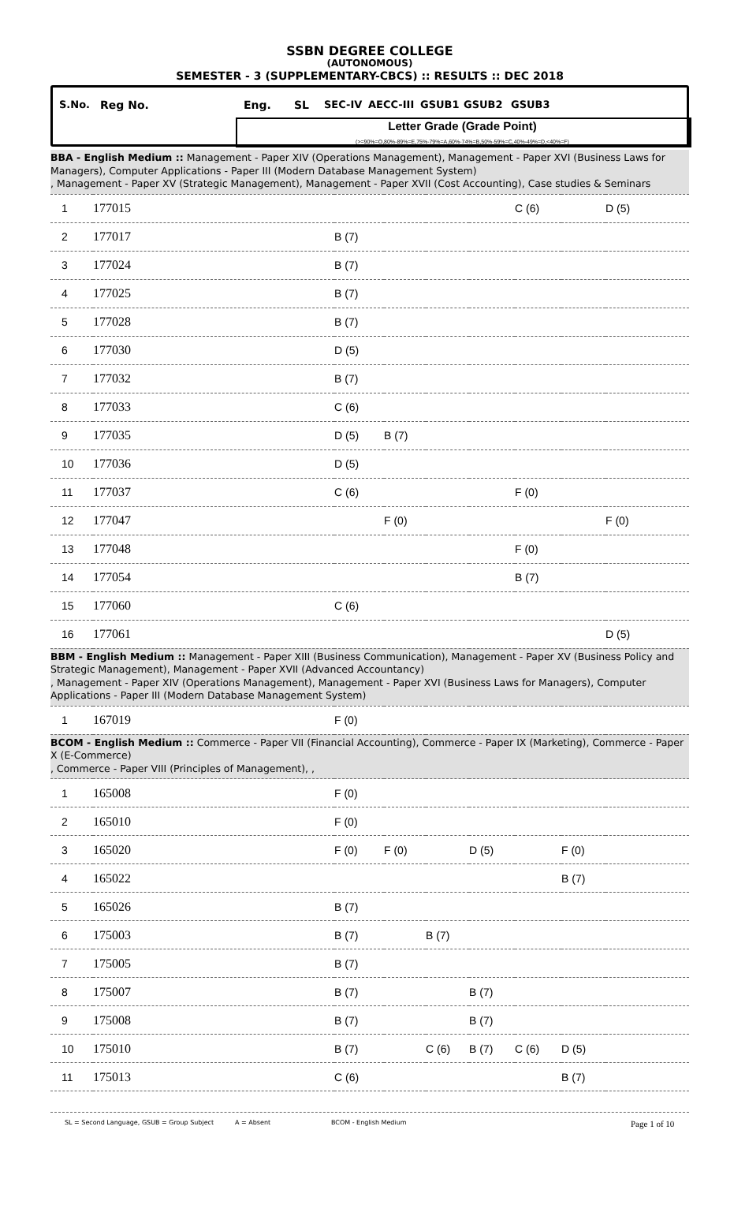SSBN DEGREE COLLEGE
(AUTONOMOUS)
SEMESTER - 3 (SUPPLEMENTARY-CBCS) :: RESULTS :: DEC 2018
S.No. Reg No. Eng. SL SEC-IV AECC-III GSUB1 GSUB2 GSUB3
Letter Grade (Grade Point)
(>=90%=O,80%-89%=E,75%-79%=A,60%-74%=B,50%-59%=C,40%-49%=D,<40%=F)
| BBA - English Medium :: Management - Paper XIV (Operations Management), Management - Paper XVI (Business Laws for Managers), Computer Applications - Paper III (Modern Database Management System) , Management - Paper XV (Strategic Management), Management - Paper XVII (Cost Accounting), Case studies & Seminars | | | | | | | | |
| 1 | 177015 | | | | | C (6) | | D (5) |
| 2 | 177017 | B (7) | | | | | | |
| 3 | 177024 | B (7) | | | | | | |
| 4 | 177025 | B (7) | | | | | | |
| 5 | 177028 | B (7) | | | | | | |
| 6 | 177030 | D (5) | | | | | | |
| 7 | 177032 | B (7) | | | | | | |
| 8 | 177033 | C (6) | | | | | | |
| 9 | 177035 | D (5) | B (7) | | | | | |
| 10 | 177036 | D (5) | | | | | | |
| 11 | 177037 | C (6) | | | | F (0) | | |
| 12 | 177047 | | F (0) | | | | | F (0) |
| 13 | 177048 | | | | | F (0) | | |
| 14 | 177054 | | | | | B (7) | | |
| 15 | 177060 | C (6) | | | | | | |
| 16 | 177061 | | | | | | | D (5) |
| BBM - English Medium :: Management - Paper XIII (Business Communication), Management - Paper XV (Business Policy and Strategic Management), Management - Paper XVII (Advanced Accountancy) , Management - Paper XIV (Operations Management), Management - Paper XVI (Business Laws for Managers), Computer Applications - Paper III (Modern Database Management System) | | | | | | | | |
| 1 | 167019 | F (0) | | | | | | |
| BCOM - English Medium :: Commerce - Paper VII (Financial Accounting), Commerce - Paper IX (Marketing), Commerce - Paper X (E-Commerce) , Commerce - Paper VIII (Principles of Management), , | | | | | | | | |
| 1 | 165008 | F (0) | | | | | | |
| 2 | 165010 | F (0) | | | | | | |
| 3 | 165020 | F (0) | F (0) | | D (5) | | F (0) | |
| 4 | 165022 | | | | | | B (7) | |
| 5 | 165026 | B (7) | | | | | | |
| 6 | 175003 | B (7) | | B (7) | | | | |
| 7 | 175005 | B (7) | | | | | | |
| 8 | 175007 | B (7) | | | B (7) | | | |
| 9 | 175008 | B (7) | | | B (7) | | | |
| 10 | 175010 | B (7) | | C (6) | B (7) | C (6) | D (5) | |
| 11 | 175013 | C (6) | | | | | B (7) | |
SL = Second Language, GSUB = Group Subject A = Absent BCOM - English Medium Page 1 of 10